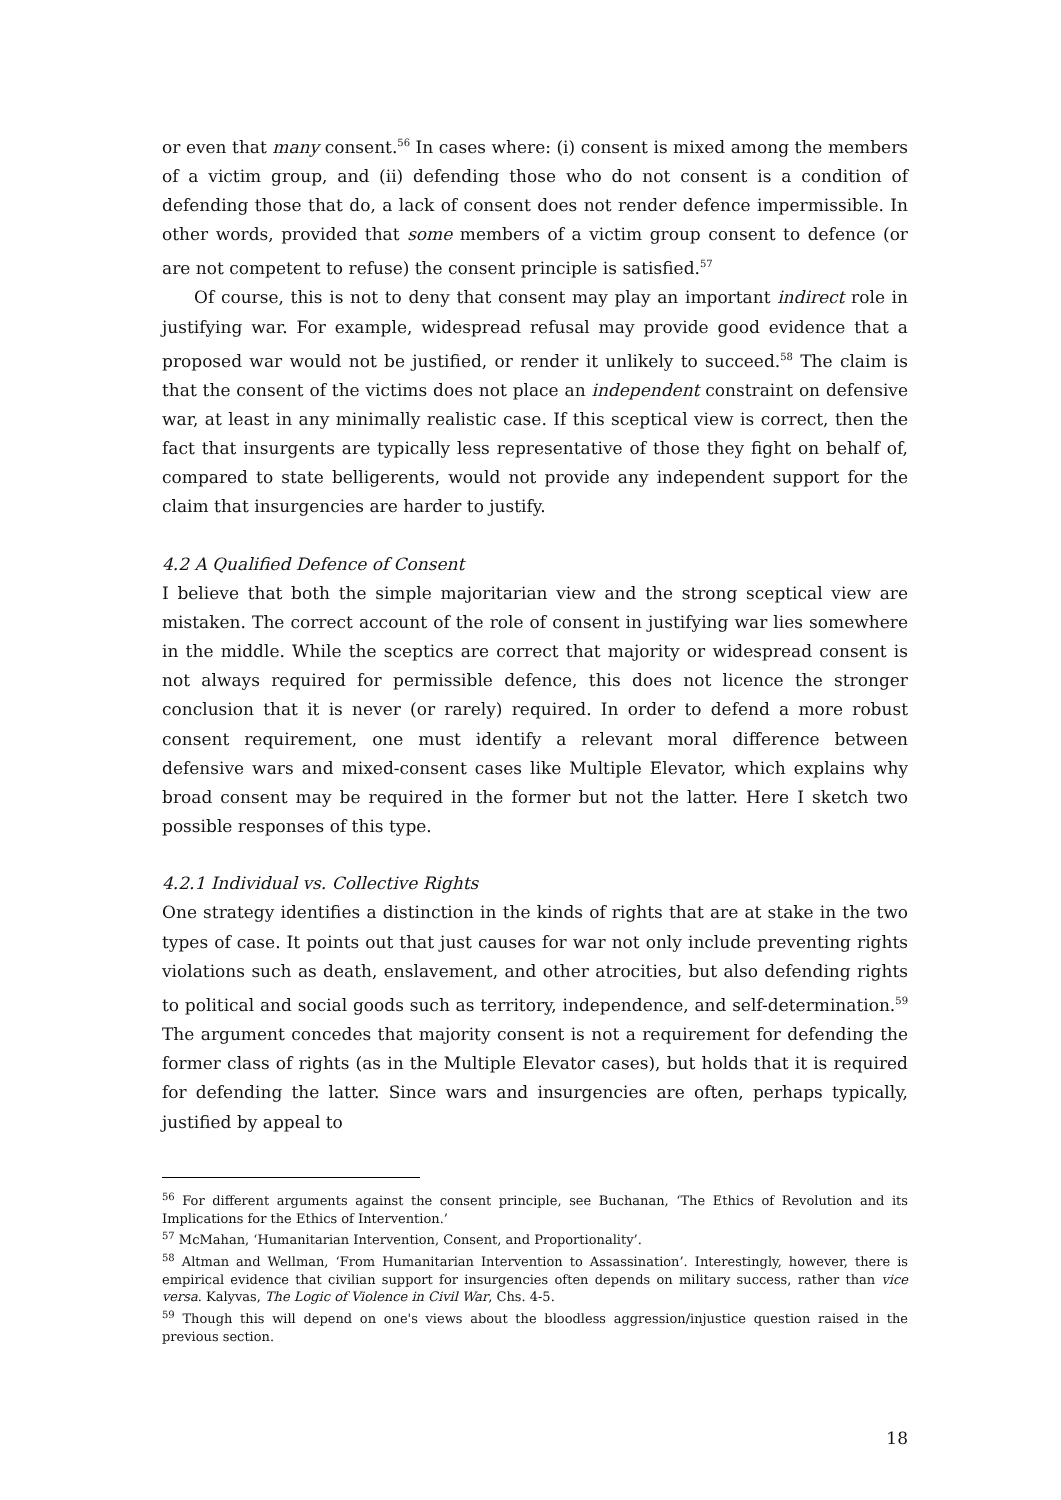or even that many consent.<sup>56</sup> In cases where: (i) consent is mixed among the members of a victim group, and (ii) defending those who do not consent is a condition of defending those that do, a lack of consent does not render defence impermissible. In other words, provided that some members of a victim group consent to defence (or are not competent to refuse) the consent principle is satisfied.<sup>57</sup>
Of course, this is not to deny that consent may play an important indirect role in justifying war. For example, widespread refusal may provide good evidence that a proposed war would not be justified, or render it unlikely to succeed.<sup>58</sup> The claim is that the consent of the victims does not place an independent constraint on defensive war, at least in any minimally realistic case. If this sceptical view is correct, then the fact that insurgents are typically less representative of those they fight on behalf of, compared to state belligerents, would not provide any independent support for the claim that insurgencies are harder to justify.
4.2 A Qualified Defence of Consent
I believe that both the simple majoritarian view and the strong sceptical view are mistaken. The correct account of the role of consent in justifying war lies somewhere in the middle. While the sceptics are correct that majority or widespread consent is not always required for permissible defence, this does not licence the stronger conclusion that it is never (or rarely) required. In order to defend a more robust consent requirement, one must identify a relevant moral difference between defensive wars and mixed-consent cases like Multiple Elevator, which explains why broad consent may be required in the former but not the latter. Here I sketch two possible responses of this type.
4.2.1 Individual vs. Collective Rights
One strategy identifies a distinction in the kinds of rights that are at stake in the two types of case. It points out that just causes for war not only include preventing rights violations such as death, enslavement, and other atrocities, but also defending rights to political and social goods such as territory, independence, and self-determination.<sup>59</sup> The argument concedes that majority consent is not a requirement for defending the former class of rights (as in the Multiple Elevator cases), but holds that it is required for defending the latter. Since wars and insurgencies are often, perhaps typically, justified by appeal to
<sup>56</sup> For different arguments against the consent principle, see Buchanan, ‘The Ethics of Revolution and its Implications for the Ethics of Intervention.’
<sup>57</sup> McMahan, ‘Humanitarian Intervention, Consent, and Proportionality’.
<sup>58</sup> Altman and Wellman, ‘From Humanitarian Intervention to Assassination’. Interestingly, however, there is empirical evidence that civilian support for insurgencies often depends on military success, rather than vice versa. Kalyvas, The Logic of Violence in Civil War, Chs. 4-5.
<sup>59</sup> Though this will depend on one's views about the bloodless aggression/injustice question raised in the previous section.
18